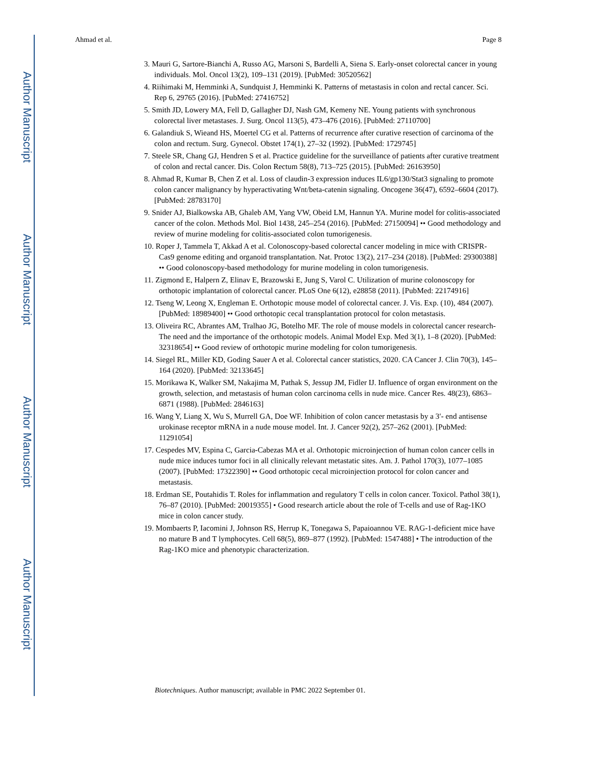Author Manuscript
Author Manuscript
Author Manuscript
Author Manuscript
Ahmad et al. Page 8
3. Mauri G, Sartore-Bianchi A, Russo AG, Marsoni S, Bardelli A, Siena S. Early-onset colorectal cancer in young individuals. Mol. Oncol 13(2), 109–131 (2019). [PubMed: 30520562]
4. Riihimaki M, Hemminki A, Sundquist J, Hemminki K. Patterns of metastasis in colon and rectal cancer. Sci. Rep 6, 29765 (2016). [PubMed: 27416752]
5. Smith JD, Lowery MA, Fell D, Gallagher DJ, Nash GM, Kemeny NE. Young patients with synchronous colorectal liver metastases. J. Surg. Oncol 113(5), 473–476 (2016). [PubMed: 27110700]
6. Galandiuk S, Wieand HS, Moertel CG et al. Patterns of recurrence after curative resection of carcinoma of the colon and rectum. Surg. Gynecol. Obstet 174(1), 27–32 (1992). [PubMed: 1729745]
7. Steele SR, Chang GJ, Hendren S et al. Practice guideline for the surveillance of patients after curative treatment of colon and rectal cancer. Dis. Colon Rectum 58(8), 713–725 (2015). [PubMed: 26163950]
8. Ahmad R, Kumar B, Chen Z et al. Loss of claudin-3 expression induces IL6/gp130/Stat3 signaling to promote colon cancer malignancy by hyperactivating Wnt/beta-catenin signaling. Oncogene 36(47), 6592–6604 (2017). [PubMed: 28783170]
9. Snider AJ, Bialkowska AB, Ghaleb AM, Yang VW, Obeid LM, Hannun YA. Murine model for colitis-associated cancer of the colon. Methods Mol. Biol 1438, 245–254 (2016). [PubMed: 27150094] •• Good methodology and review of murine modeling for colitis-associated colon tumorigenesis.
10. Roper J, Tammela T, Akkad A et al. Colonoscopy-based colorectal cancer modeling in mice with CRISPR-Cas9 genome editing and organoid transplantation. Nat. Protoc 13(2), 217–234 (2018). [PubMed: 29300388] •• Good colonoscopy-based methodology for murine modeling in colon tumorigenesis.
11. Zigmond E, Halpern Z, Elinav E, Brazowski E, Jung S, Varol C. Utilization of murine colonoscopy for orthotopic implantation of colorectal cancer. PLoS One 6(12), e28858 (2011). [PubMed: 22174916]
12. Tseng W, Leong X, Engleman E. Orthotopic mouse model of colorectal cancer. J. Vis. Exp. (10), 484 (2007). [PubMed: 18989400] •• Good orthotopic cecal transplantation protocol for colon metastasis.
13. Oliveira RC, Abrantes AM, Tralhao JG, Botelho MF. The role of mouse models in colorectal cancer research-The need and the importance of the orthotopic models. Animal Model Exp. Med 3(1), 1–8 (2020). [PubMed: 32318654] •• Good review of orthotopic murine modeling for colon tumorigenesis.
14. Siegel RL, Miller KD, Goding Sauer A et al. Colorectal cancer statistics, 2020. CA Cancer J. Clin 70(3), 145–164 (2020). [PubMed: 32133645]
15. Morikawa K, Walker SM, Nakajima M, Pathak S, Jessup JM, Fidler IJ. Influence of organ environment on the growth, selection, and metastasis of human colon carcinoma cells in nude mice. Cancer Res. 48(23), 6863–6871 (1988). [PubMed: 2846163]
16. Wang Y, Liang X, Wu S, Murrell GA, Doe WF. Inhibition of colon cancer metastasis by a 3′- end antisense urokinase receptor mRNA in a nude mouse model. Int. J. Cancer 92(2), 257–262 (2001). [PubMed: 11291054]
17. Cespedes MV, Espina C, Garcia-Cabezas MA et al. Orthotopic microinjection of human colon cancer cells in nude mice induces tumor foci in all clinically relevant metastatic sites. Am. J. Pathol 170(3), 1077–1085 (2007). [PubMed: 17322390] •• Good orthotopic cecal microinjection protocol for colon cancer and metastasis.
18. Erdman SE, Poutahidis T. Roles for inflammation and regulatory T cells in colon cancer. Toxicol. Pathol 38(1), 76–87 (2010). [PubMed: 20019355] • Good research article about the role of T-cells and use of Rag-1KO mice in colon cancer study.
19. Mombaerts P, Iacomini J, Johnson RS, Herrup K, Tonegawa S, Papaioannou VE. RAG-1-deficient mice have no mature B and T lymphocytes. Cell 68(5), 869–877 (1992). [PubMed: 1547488] • The introduction of the Rag-1KO mice and phenotypic characterization.
Biotechniques. Author manuscript; available in PMC 2022 September 01.